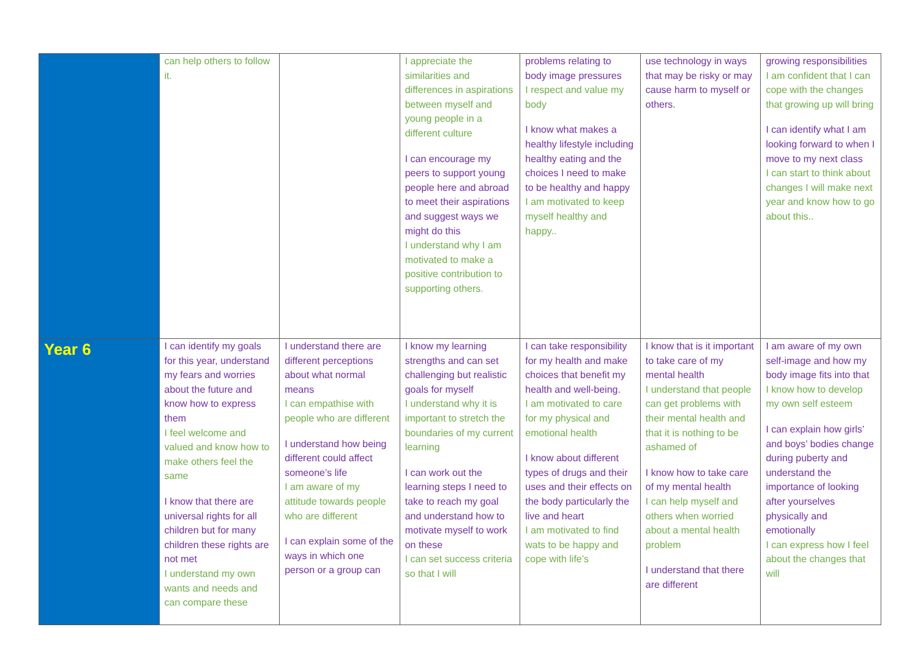| | can help others to follow it. | | I appreciate the similarities and differences in aspirations between myself and young people in a different culture I can encourage my peers to support young people here and abroad to meet their aspirations and suggest ways we might do this I understand why I am motivated to make a positive contribution to supporting others. | problems relating to body image pressures I respect and value my body I know what makes a healthy lifestyle including healthy eating and the choices I need to make to be healthy and happy I am motivated to keep myself healthy and happy.. | use technology in ways that may be risky or may cause harm to myself or others. | growing responsibilities I am confident that I can cope with the changes that growing up will bring I can identify what I am looking forward to when I move to my next class I can start to think about changes I will make next year and know how to go about this.. |
| Year 6 | I can identify my goals for this year, understand my fears and worries about the future and know how to express them I feel welcome and valued and know how to make others feel the same I know that there are universal rights for all children but for many children these rights are not met I understand my own wants and needs and can compare these | I understand there are different perceptions about what normal means I can empathise with people who are different I understand how being different could affect someone’s life I am aware of my attitude towards people who are different I can explain some of the ways in which one person or a group can | I know my learning strengths and can set challenging but realistic goals for myself I understand why it is important to stretch the boundaries of my current learning I can work out the learning steps I need to take to reach my goal and understand how to motivate myself to work on these I can set success criteria so that I will | I can take responsibility for my health and make choices that benefit my health and well-being. I am motivated to care for my physical and emotional health I know about different types of drugs and their uses and their effects on the body particularly the live and heart I am motivated to find wats to be happy and cope with life’s | I know that is it important to take care of my mental health I understand that people can get problems with their mental health and that it is nothing to be ashamed of I know how to take care of my mental health I can help myself and others when worried about a mental health problem I understand that there are different | I am aware of my own self-image and how my body image fits into that I know how to develop my own self esteem I can explain how girls’ and boys’ bodies change during puberty and understand the importance of looking after yourselves physically and emotionally I can express how I feel about the changes that will |